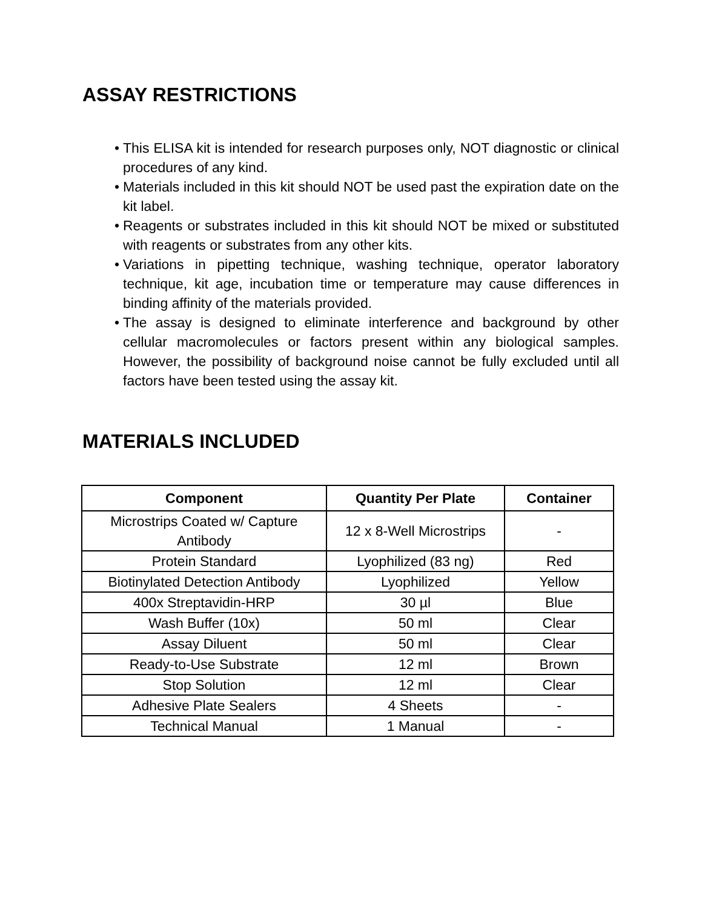ASSAY RESTRICTIONS
• This ELISA kit is intended for research purposes only, NOT diagnostic or clinical procedures of any kind.
• Materials included in this kit should NOT be used past the expiration date on the kit label.
• Reagents or substrates included in this kit should NOT be mixed or substituted with reagents or substrates from any other kits.
• Variations in pipetting technique, washing technique, operator laboratory technique, kit age, incubation time or temperature may cause differences in binding affinity of the materials provided.
• The assay is designed to eliminate interference and background by other cellular macromolecules or factors present within any biological samples. However, the possibility of background noise cannot be fully excluded until all factors have been tested using the assay kit.
MATERIALS INCLUDED
| Component | Quantity Per Plate | Container |
| --- | --- | --- |
| Microstrips Coated w/ Capture Antibody | 12 x 8-Well Microstrips | - |
| Protein Standard | Lyophilized (83 ng) | Red |
| Biotinylated Detection Antibody | Lyophilized | Yellow |
| 400x Streptavidin-HRP | 30 µl | Blue |
| Wash Buffer (10x) | 50 ml | Clear |
| Assay Diluent | 50 ml | Clear |
| Ready-to-Use Substrate | 12 ml | Brown |
| Stop Solution | 12 ml | Clear |
| Adhesive Plate Sealers | 4 Sheets | - |
| Technical Manual | 1 Manual | - |